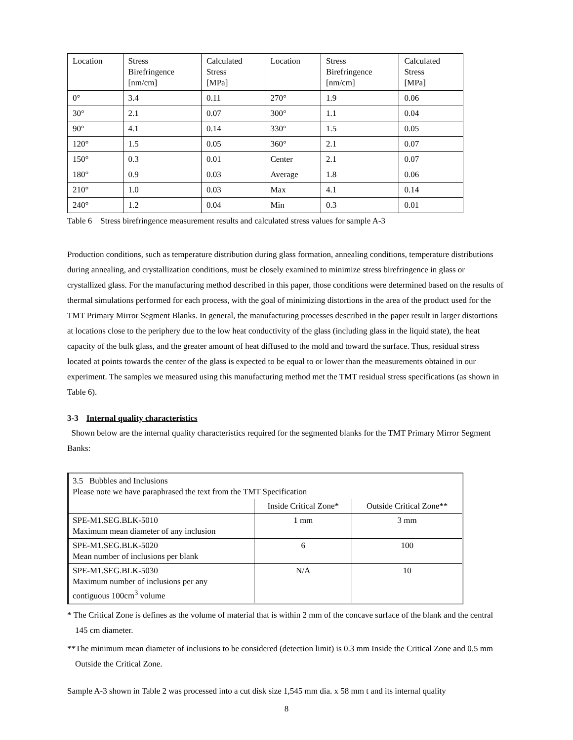| Location | Stress Birefringence [nm/cm] | Calculated Stress [MPa] | Location | Stress Birefringence [nm/cm] | Calculated Stress [MPa] |
| 0° | 3.4 | 0.11 | 270° | 1.9 | 0.06 |
| 30° | 2.1 | 0.07 | 300° | 1.1 | 0.04 |
| 90° | 4.1 | 0.14 | 330° | 1.5 | 0.05 |
| 120° | 1.5 | 0.05 | 360° | 2.1 | 0.07 |
| 150° | 0.3 | 0.01 | Center | 2.1 | 0.07 |
| 180° | 0.9 | 0.03 | Average | 1.8 | 0.06 |
| 210° | 1.0 | 0.03 | Max | 4.1 | 0.14 |
| 240° | 1.2 | 0.04 | Min | 0.3 | 0.01 |
Table 6 Stress birefringence measurement results and calculated stress values for sample A-3
Production conditions, such as temperature distribution during glass formation, annealing conditions, temperature distributions during annealing, and crystallization conditions, must be closely examined to minimize stress birefringence in glass or crystallized glass. For the manufacturing method described in this paper, those conditions were determined based on the results of thermal simulations performed for each process, with the goal of minimizing distortions in the area of the product used for the TMT Primary Mirror Segment Blanks. In general, the manufacturing processes described in the paper result in larger distortions at locations close to the periphery due to the low heat conductivity of the glass (including glass in the liquid state), the heat capacity of the bulk glass, and the greater amount of heat diffused to the mold and toward the surface. Thus, residual stress located at points towards the center of the glass is expected to be equal to or lower than the measurements obtained in our experiment. The samples we measured using this manufacturing method met the TMT residual stress specifications (as shown in Table 6).
3-3 Internal quality characteristics
Shown below are the internal quality characteristics required for the segmented blanks for the TMT Primary Mirror Segment Banks:
| 3.5 Bubbles and Inclusions Please note we have paraphrased the text from the TMT Specification | | |
| | Inside Critical Zone* | Outside Critical Zone** |
| SPE-M1.SEG.BLK-5010 Maximum mean diameter of any inclusion | 1 mm | 3 mm |
| SPE-M1.SEG.BLK-5020 Mean number of inclusions per blank | 6 | 100 |
| SPE-M1.SEG.BLK-5030 Maximum number of inclusions per any contiguous 100cm<sup>3</sup> volume | N/A | 10 |
* The Critical Zone is defines as the volume of material that is within 2 mm of the concave surface of the blank and the central 145 cm diameter.
**The minimum mean diameter of inclusions to be considered (detection limit) is 0.3 mm Inside the Critical Zone and 0.5 mm Outside the Critical Zone.
Sample A-3 shown in Table 2 was processed into a cut disk size 1,545 mm dia. x 58 mm t and its internal quality
8